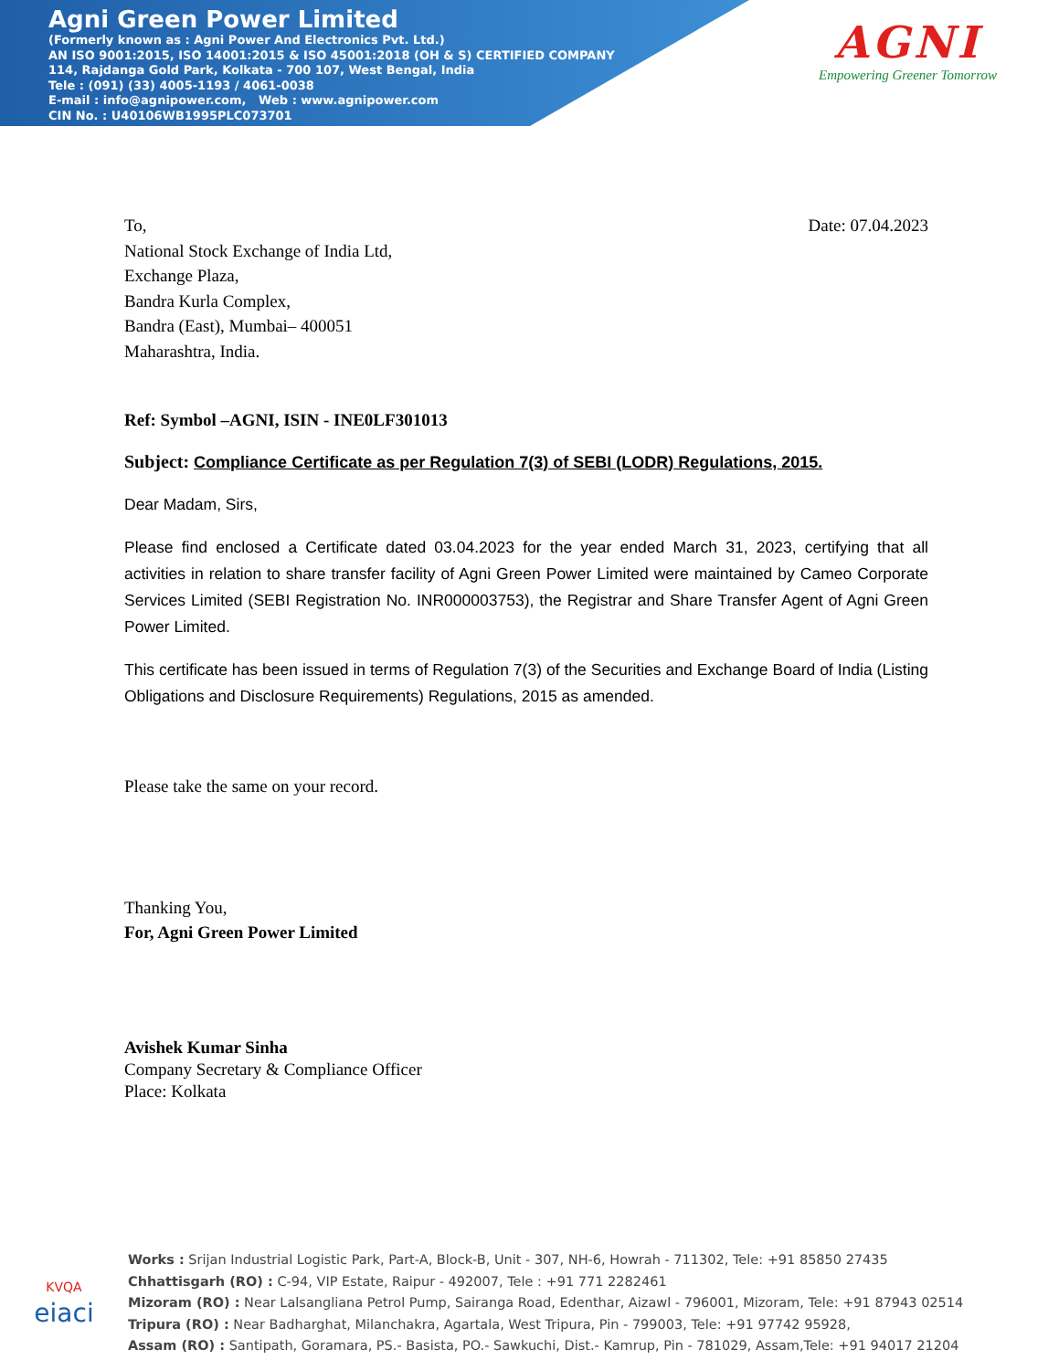Agni Green Power Limited
(Formerly known as : Agni Power And Electronics Pvt. Ltd.)
AN ISO 9001:2015, ISO 14001:2015 & ISO 45001:2018 (OH & S) CERTIFIED COMPANY
114, Rajdanga Gold Park, Kolkata - 700 107, West Bengal, India
Tele : (091) (33) 4005-1193 / 4061-0038
E-mail : info@agnipower.com, Web : www.agnipower.com
CIN No. : U40106WB1995PLC073701
AGNI
Empowering Greener Tomorrow
To, Date: 07.04.2023
National Stock Exchange of India Ltd,
Exchange Plaza,
Bandra Kurla Complex,
Bandra (East), Mumbai– 400051
Maharashtra, India.
Ref: Symbol –AGNI, ISIN - INE0LF301013
Subject: Compliance Certificate as per Regulation 7(3) of SEBI (LODR) Regulations, 2015.
Dear Madam, Sirs,
Please find enclosed a Certificate dated 03.04.2023 for the year ended March 31, 2023, certifying that all activities in relation to share transfer facility of Agni Green Power Limited were maintained by Cameo Corporate Services Limited (SEBI Registration No. INR000003753), the Registrar and Share Transfer Agent of Agni Green Power Limited.
This certificate has been issued in terms of Regulation 7(3) of the Securities and Exchange Board of India (Listing Obligations and Disclosure Requirements) Regulations, 2015 as amended.
Please take the same on your record.
Thanking You,
For, Agni Green Power Limited
Avishek Kumar Sinha
Company Secretary & Compliance Officer
Place: Kolkata
KVQA
eiaci
Works : Srijan Industrial Logistic Park, Part-A, Block-B, Unit - 307, NH-6, Howrah - 711302, Tele: +91 85850 27435
Chhattisgarh (RO) : C-94, VIP Estate, Raipur - 492007, Tele : +91 771 2282461
Mizoram (RO) : Near Lalsangliana Petrol Pump, Sairanga Road, Edenthar, Aizawl - 796001, Mizoram, Tele: +91 87943 02514
Tripura (RO) : Near Badharghat, Milanchakra, Agartala, West Tripura, Pin - 799003, Tele: +91 97742 95928,
Assam (RO) : Santipath, Goramara, PS.- Basista, PO.- Sawkuchi, Dist.- Kamrup, Pin - 781029, Assam,Tele: +91 94017 21204